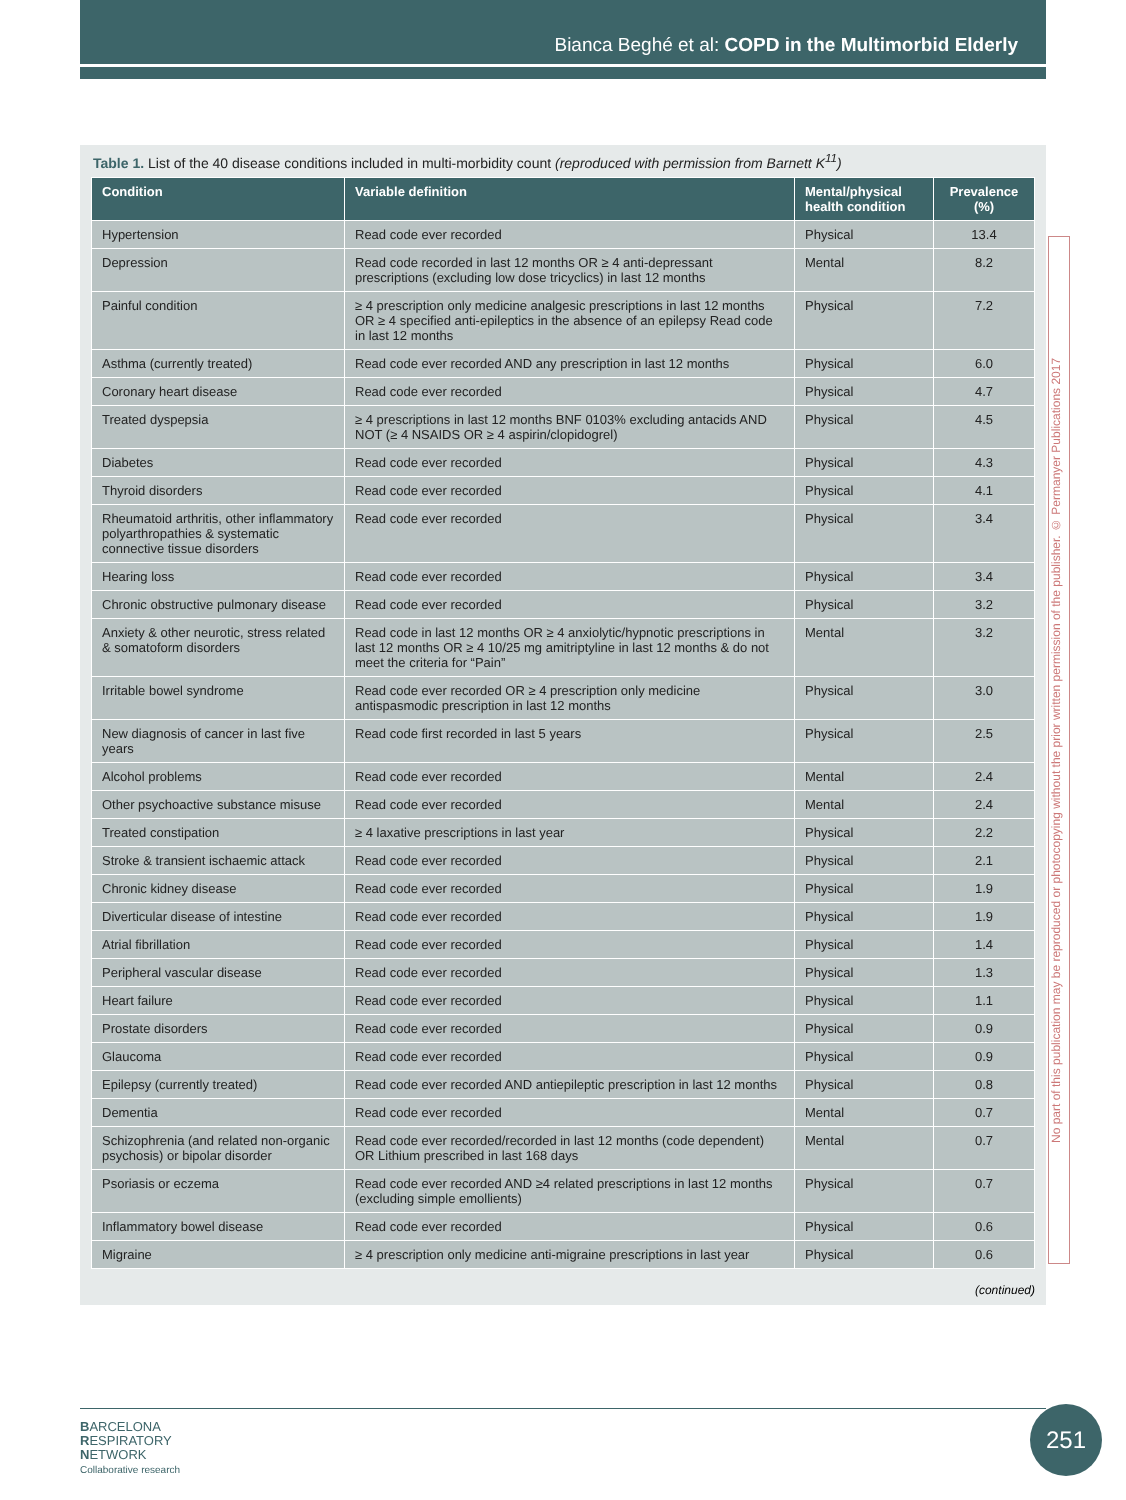Bianca Beghé et al: COPD in the Multimorbid Elderly
Table 1. List of the 40 disease conditions included in multi-morbidity count (reproduced with permission from Barnett K<sup>11</sup>)
| Condition | Variable definition | Mental/physical health condition | Prevalence (%) |
| --- | --- | --- | --- |
| Hypertension | Read code ever recorded | Physical | 13.4 |
| Depression | Read code recorded in last 12 months OR ≥ 4 anti-depressant prescriptions (excluding low dose tricyclics) in last 12 months | Mental | 8.2 |
| Painful condition | ≥ 4 prescription only medicine analgesic prescriptions in last 12 months OR ≥ 4 specified anti-epileptics in the absence of an epilepsy Read code in last 12 months | Physical | 7.2 |
| Asthma (currently treated) | Read code ever recorded AND any prescription in last 12 months | Physical | 6.0 |
| Coronary heart disease | Read code ever recorded | Physical | 4.7 |
| Treated dyspepsia | ≥ 4 prescriptions in last 12 months BNF 0103% excluding antacids AND NOT (≥ 4 NSAIDS OR ≥ 4 aspirin/clopidogrel) | Physical | 4.5 |
| Diabetes | Read code ever recorded | Physical | 4.3 |
| Thyroid disorders | Read code ever recorded | Physical | 4.1 |
| Rheumatoid arthritis, other inflammatory polyarthropathies & systematic connective tissue disorders | Read code ever recorded | Physical | 3.4 |
| Hearing loss | Read code ever recorded | Physical | 3.4 |
| Chronic obstructive pulmonary disease | Read code ever recorded | Physical | 3.2 |
| Anxiety & other neurotic, stress related & somatoform disorders | Read code in last 12 months OR ≥ 4 anxiolytic/hypnotic prescriptions in last 12 months OR ≥ 4 10/25 mg amitriptyline in last 12 months & do not meet the criteria for “Pain” | Mental | 3.2 |
| Irritable bowel syndrome | Read code ever recorded OR ≥ 4 prescription only medicine antispasmodic prescription in last 12 months | Physical | 3.0 |
| New diagnosis of cancer in last five years | Read code first recorded in last 5 years | Physical | 2.5 |
| Alcohol problems | Read code ever recorded | Mental | 2.4 |
| Other psychoactive substance misuse | Read code ever recorded | Mental | 2.4 |
| Treated constipation | ≥ 4 laxative prescriptions in last year | Physical | 2.2 |
| Stroke & transient ischaemic attack | Read code ever recorded | Physical | 2.1 |
| Chronic kidney disease | Read code ever recorded | Physical | 1.9 |
| Diverticular disease of intestine | Read code ever recorded | Physical | 1.9 |
| Atrial fibrillation | Read code ever recorded | Physical | 1.4 |
| Peripheral vascular disease | Read code ever recorded | Physical | 1.3 |
| Heart failure | Read code ever recorded | Physical | 1.1 |
| Prostate disorders | Read code ever recorded | Physical | 0.9 |
| Glaucoma | Read code ever recorded | Physical | 0.9 |
| Epilepsy (currently treated) | Read code ever recorded AND antiepileptic prescription in last 12 months | Physical | 0.8 |
| Dementia | Read code ever recorded | Mental | 0.7 |
| Schizophrenia (and related non-organic psychosis) or bipolar disorder | Read code ever recorded/recorded in last 12 months (code dependent) OR Lithium prescribed in last 168 days | Mental | 0.7 |
| Psoriasis or eczema | Read code ever recorded AND ≥4 related prescriptions in last 12 months (excluding simple emollients) | Physical | 0.7 |
| Inflammatory bowel disease | Read code ever recorded | Physical | 0.6 |
| Migraine | ≥ 4 prescription only medicine anti-migraine prescriptions in last year | Physical | 0.6 |
(continued)
No part of this publication may be reproduced or photocopying without the prior written permission of the publisher. © Permanyer Publications 2017
BARCELONA
RESPIRATORY
NETWORK
Collaborative research
251